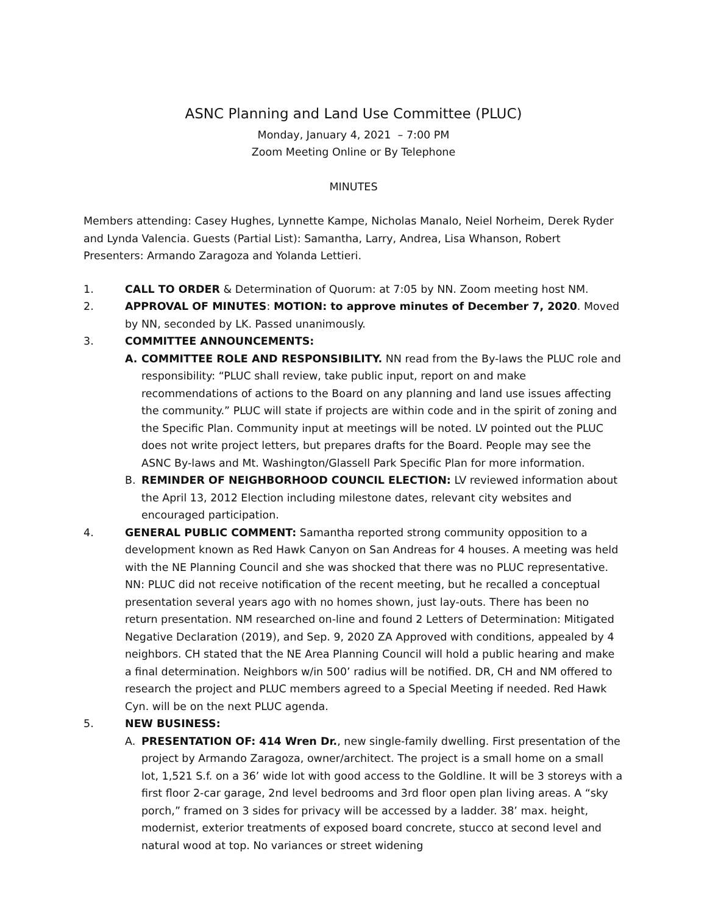ASNC Planning and Land Use Committee (PLUC)
Monday, January 4, 2021 – 7:00 PM
Zoom Meeting Online or By Telephone
MINUTES
Members attending: Casey Hughes, Lynnette Kampe, Nicholas Manalo, Neiel Norheim, Derek Ryder and Lynda Valencia. Guests (Partial List): Samantha, Larry, Andrea, Lisa Whanson, Robert Presenters: Armando Zaragoza and Yolanda Lettieri.
1. CALL TO ORDER & Determination of Quorum: at 7:05 by NN. Zoom meeting host NM.
2. APPROVAL OF MINUTES: MOTION: to approve minutes of December 7, 2020. Moved by NN, seconded by LK. Passed unanimously.
3. COMMITTEE ANNOUNCEMENTS:
A. COMMITTEE ROLE AND RESPONSIBILITY. NN read from the By-laws the PLUC role and responsibility: “PLUC shall review, take public input, report on and make recommendations of actions to the Board on any planning and land use issues affecting the community.” PLUC will state if projects are within code and in the spirit of zoning and the Specific Plan. Community input at meetings will be noted. LV pointed out the PLUC does not write project letters, but prepares drafts for the Board. People may see the ASNC By-laws and Mt. Washington/Glassell Park Specific Plan for more information.
B. REMINDER OF NEIGHBORHOOD COUNCIL ELECTION: LV reviewed information about the April 13, 2012 Election including milestone dates, relevant city websites and encouraged participation.
4. GENERAL PUBLIC COMMENT: Samantha reported strong community opposition to a development known as Red Hawk Canyon on San Andreas for 4 houses. A meeting was held with the NE Planning Council and she was shocked that there was no PLUC representative. NN: PLUC did not receive notification of the recent meeting, but he recalled a conceptual presentation several years ago with no homes shown, just lay-outs. There has been no return presentation. NM researched on-line and found 2 Letters of Determination: Mitigated Negative Declaration (2019), and Sep. 9, 2020 ZA Approved with conditions, appealed by 4 neighbors. CH stated that the NE Area Planning Council will hold a public hearing and make a final determination. Neighbors w/in 500’ radius will be notified. DR, CH and NM offered to research the project and PLUC members agreed to a Special Meeting if needed. Red Hawk Cyn. will be on the next PLUC agenda.
5. NEW BUSINESS:
A. PRESENTATION OF: 414 Wren Dr., new single-family dwelling. First presentation of the project by Armando Zaragoza, owner/architect. The project is a small home on a small lot, 1,521 S.f. on a 36’ wide lot with good access to the Goldline. It will be 3 storeys with a first floor 2-car garage, 2nd level bedrooms and 3rd floor open plan living areas. A “sky porch,” framed on 3 sides for privacy will be accessed by a ladder. 38’ max. height, modernist, exterior treatments of exposed board concrete, stucco at second level and natural wood at top. No variances or street widening